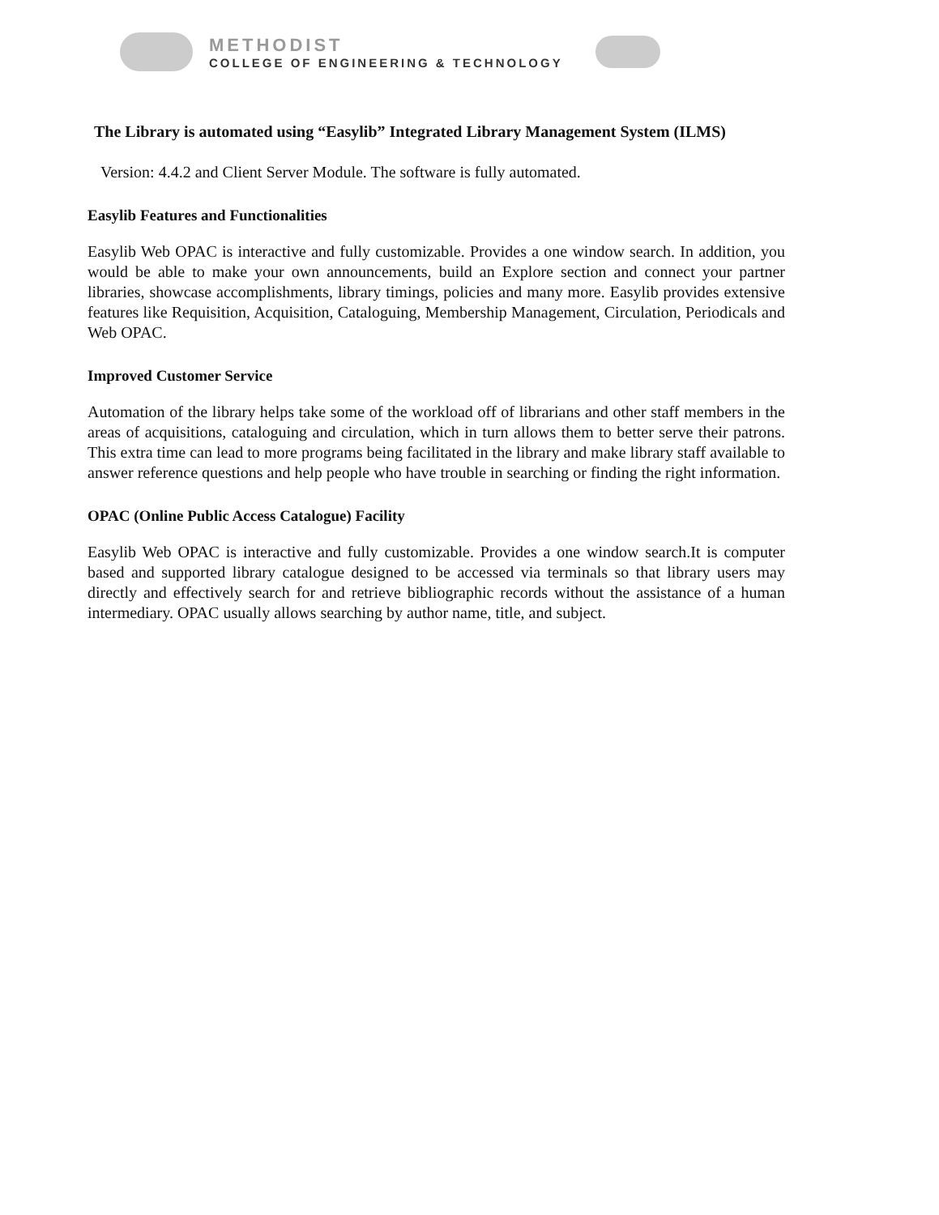METHODIST
COLLEGE OF ENGINEERING & TECHNOLOGY
The Library is automated using “Easylib” Integrated Library Management System (ILMS)
Version: 4.4.2 and Client Server Module. The software is fully automated.
Easylib Features and Functionalities
Easylib Web OPAC is interactive and fully customizable. Provides a one window search. In addition, you would be able to make your own announcements, build an Explore section and connect your partner libraries, showcase accomplishments, library timings, policies and many more. Easylib provides extensive features like Requisition, Acquisition, Cataloguing, Membership Management, Circulation, Periodicals and Web OPAC.
Improved Customer Service
Automation of the library helps take some of the workload off of librarians and other staff members in the areas of acquisitions, cataloguing and circulation, which in turn allows them to better serve their patrons. This extra time can lead to more programs being facilitated in the library and make library staff available to answer reference questions and help people who have trouble in searching or finding the right information.
OPAC (Online Public Access Catalogue) Facility
Easylib Web OPAC is interactive and fully customizable. Provides a one window search.It is computer based and supported library catalogue designed to be accessed via terminals so that library users may directly and effectively search for and retrieve bibliographic records without the assistance of a human intermediary. OPAC usually allows searching by author name, title, and subject.